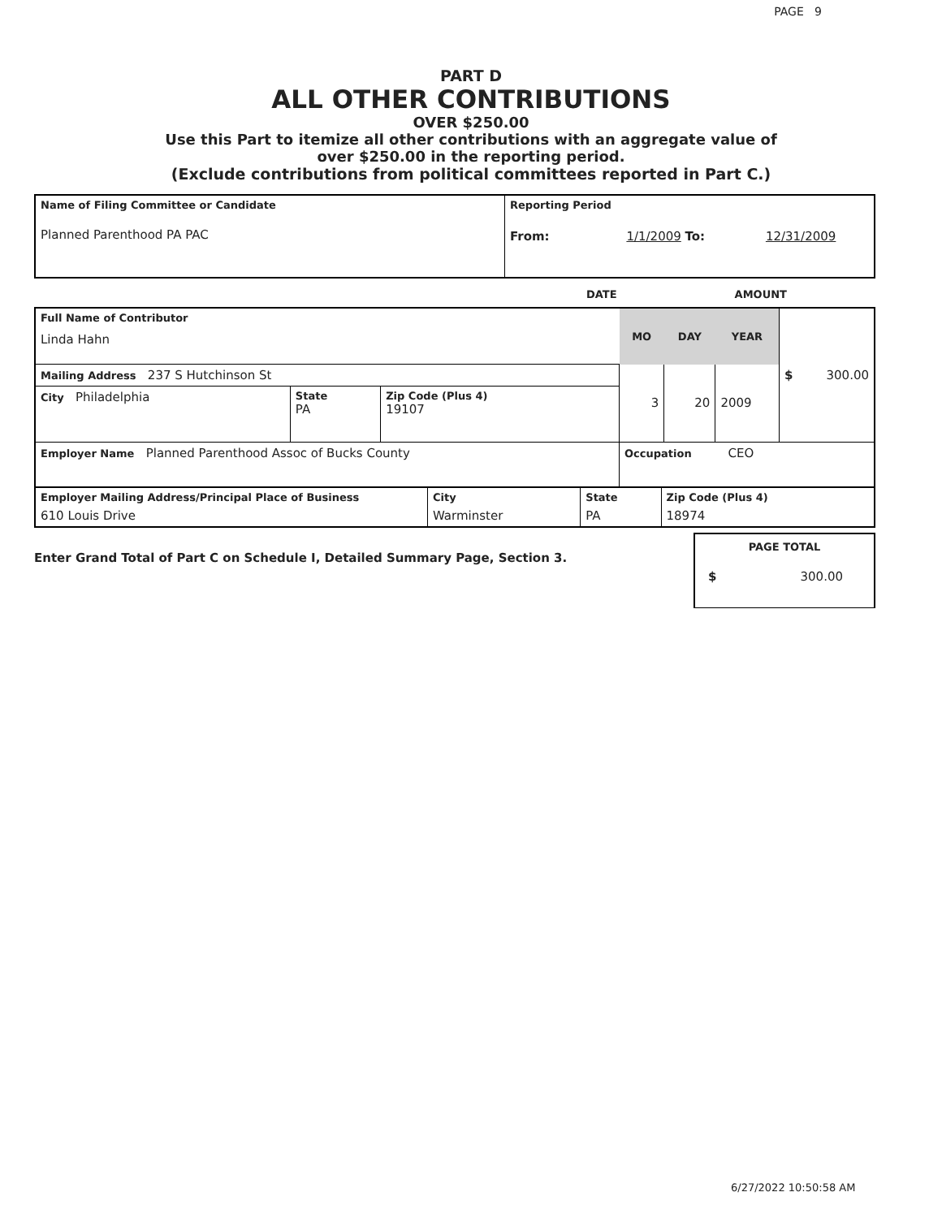PAGE 9
PART D
ALL OTHER CONTRIBUTIONS
OVER $250.00
Use this Part to itemize all other contributions with an aggregate value of
over $250.00 in the reporting period.
(Exclude contributions from political committees reported in Part C.)
| Name of Filing Committee or Candidate Planned Parenthood PA PAC | Reporting Period From: 1/1/2009 To: 12/31/2009 |
DATE AMOUNT
| Full Name of Contributor Linda Hahn | | | MO | DAY | YEAR | $ 300.00 |
| Mailing Address 237 S Hutchinson St | | | 3 | 20 | 2009 | |
| City Philadelphia | State PA | Zip Code (Plus 4) 19107 | | | | |
| Employer Name Planned Parenthood Assoc of Bucks County | | | Occupation CEO | | | |
| Employer Mailing Address/Principal Place of Business 610 Louis Drive | City Warminster | State PA | Zip Code (Plus 4) 18974 |
Enter Grand Total of Part C on Schedule I, Detailed Summary Page, Section 3.
PAGE TOTAL
$ 300.00
6/27/2022 10:50:58 AM